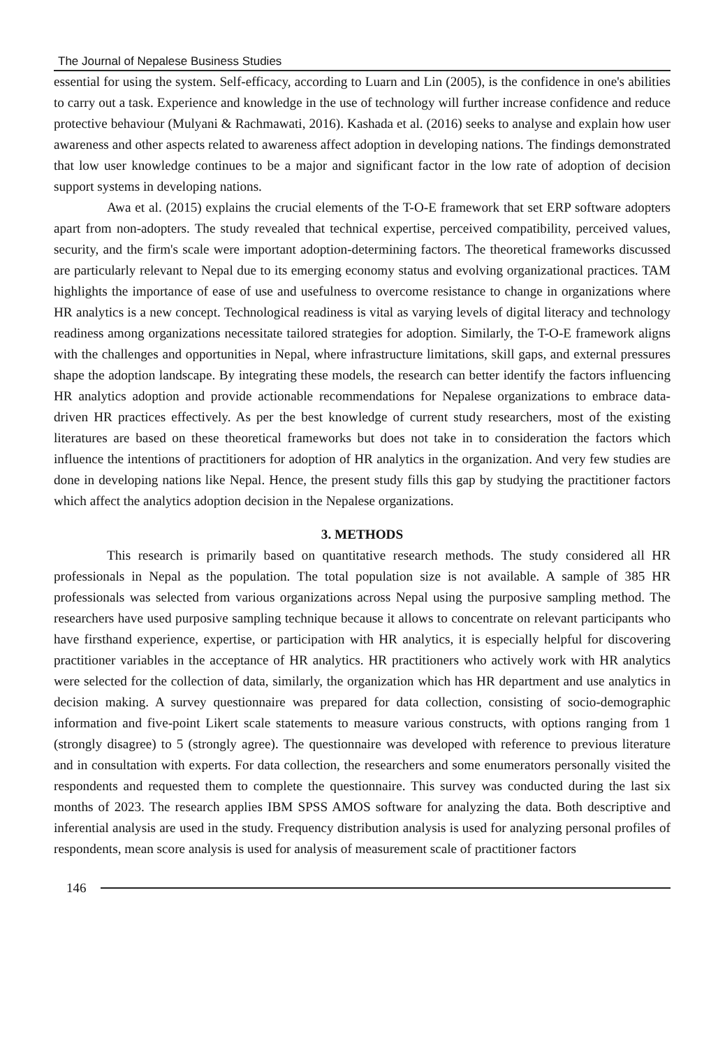The Journal of Nepalese Business Studies
essential for using the system. Self-efficacy, according to Luarn and Lin (2005), is the confidence in one's abilities to carry out a task. Experience and knowledge in the use of technology will further increase confidence and reduce protective behaviour (Mulyani & Rachmawati, 2016). Kashada et al. (2016) seeks to analyse and explain how user awareness and other aspects related to awareness affect adoption in developing nations. The findings demonstrated that low user knowledge continues to be a major and significant factor in the low rate of adoption of decision support systems in developing nations.
Awa et al. (2015) explains the crucial elements of the T-O-E framework that set ERP software adopters apart from non-adopters. The study revealed that technical expertise, perceived compatibility, perceived values, security, and the firm's scale were important adoption-determining factors. The theoretical frameworks discussed are particularly relevant to Nepal due to its emerging economy status and evolving organizational practices. TAM highlights the importance of ease of use and usefulness to overcome resistance to change in organizations where HR analytics is a new concept. Technological readiness is vital as varying levels of digital literacy and technology readiness among organizations necessitate tailored strategies for adoption. Similarly, the T-O-E framework aligns with the challenges and opportunities in Nepal, where infrastructure limitations, skill gaps, and external pressures shape the adoption landscape. By integrating these models, the research can better identify the factors influencing HR analytics adoption and provide actionable recommendations for Nepalese organizations to embrace data-driven HR practices effectively. As per the best knowledge of current study researchers, most of the existing literatures are based on these theoretical frameworks but does not take in to consideration the factors which influence the intentions of practitioners for adoption of HR analytics in the organization. And very few studies are done in developing nations like Nepal. Hence, the present study fills this gap by studying the practitioner factors which affect the analytics adoption decision in the Nepalese organizations.
3. METHODS
This research is primarily based on quantitative research methods. The study considered all HR professionals in Nepal as the population. The total population size is not available. A sample of 385 HR professionals was selected from various organizations across Nepal using the purposive sampling method. The researchers have used purposive sampling technique because it allows to concentrate on relevant participants who have firsthand experience, expertise, or participation with HR analytics, it is especially helpful for discovering practitioner variables in the acceptance of HR analytics. HR practitioners who actively work with HR analytics were selected for the collection of data, similarly, the organization which has HR department and use analytics in decision making. A survey questionnaire was prepared for data collection, consisting of socio-demographic information and five-point Likert scale statements to measure various constructs, with options ranging from 1 (strongly disagree) to 5 (strongly agree). The questionnaire was developed with reference to previous literature and in consultation with experts. For data collection, the researchers and some enumerators personally visited the respondents and requested them to complete the questionnaire. This survey was conducted during the last six months of 2023. The research applies IBM SPSS AMOS software for analyzing the data. Both descriptive and inferential analysis are used in the study. Frequency distribution analysis is used for analyzing personal profiles of respondents, mean score analysis is used for analysis of measurement scale of practitioner factors
146